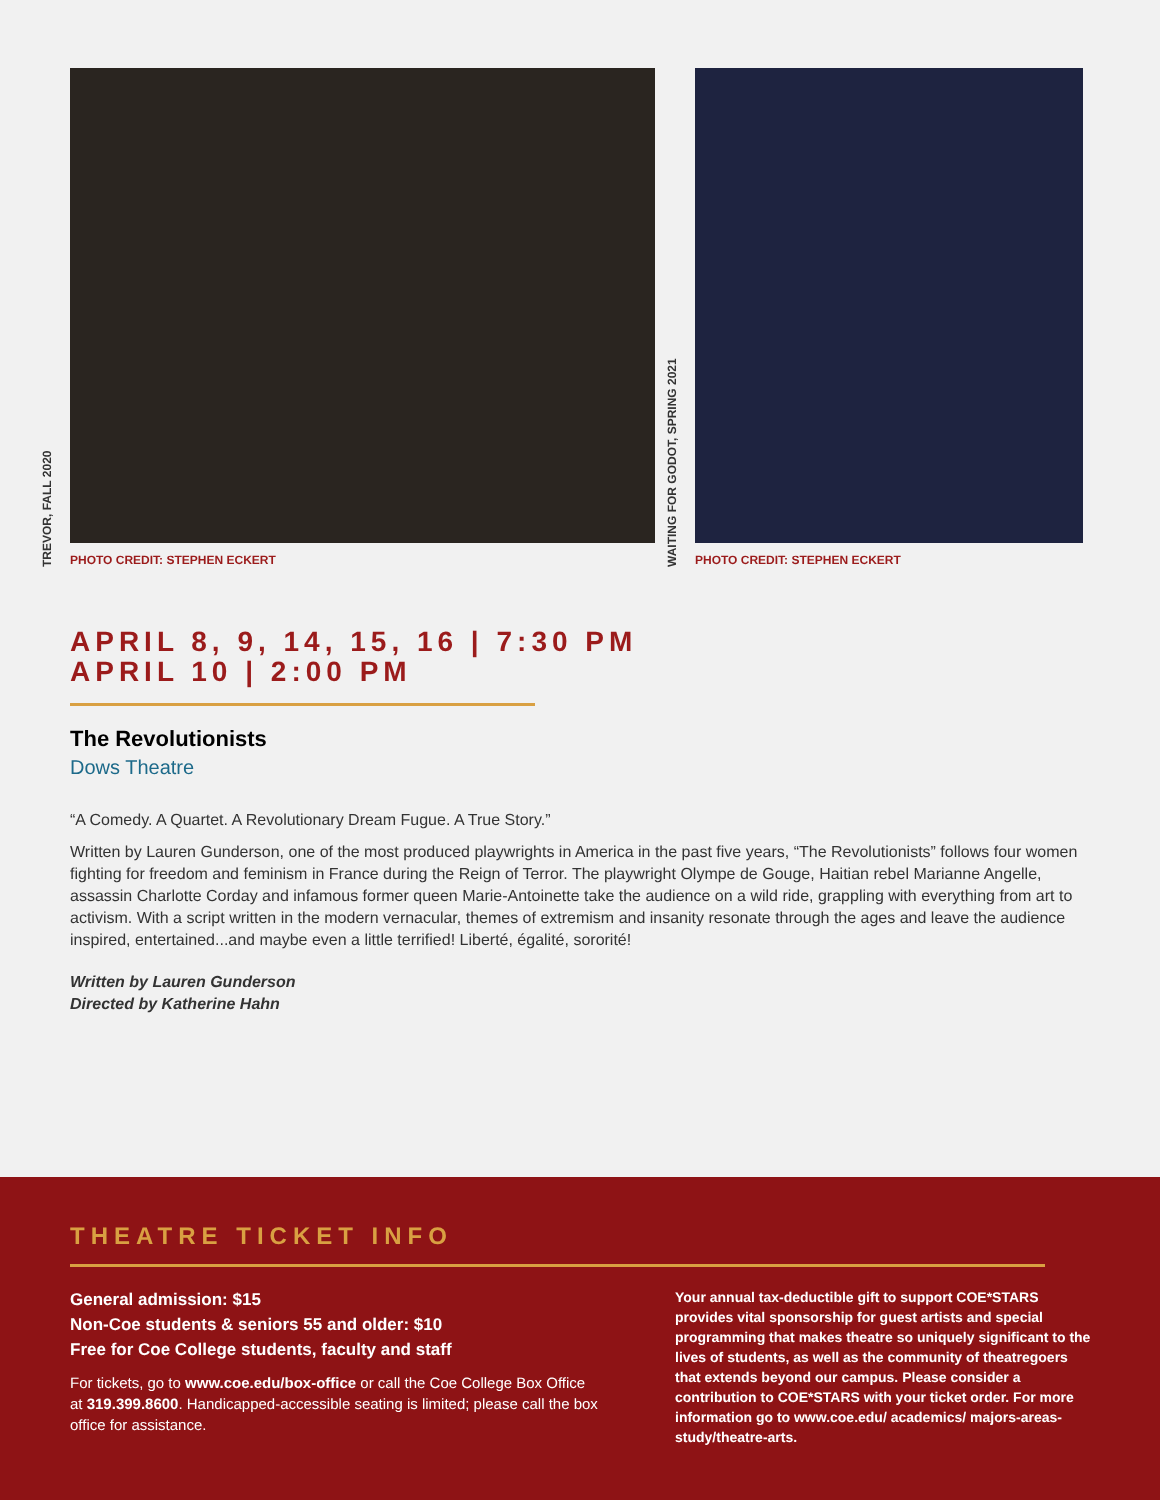TREVOR, FALL 2020
PHOTO CREDIT: STEPHEN ECKERT
WAITING FOR GODOT, SPRING 2021
PHOTO CREDIT: STEPHEN ECKERT
APRIL 8, 9, 14, 15, 16 | 7:30 PM
APRIL 10 | 2:00 PM
The Revolutionists
Dows Theatre
“A Comedy. A Quartet. A Revolutionary Dream Fugue. A True Story.”
Written by Lauren Gunderson, one of the most produced playwrights in America in the past five years, “The Revolutionists” follows four women fighting for freedom and feminism in France during the Reign of Terror. The playwright Olympe de Gouge, Haitian rebel Marianne Angelle, assassin Charlotte Corday and infamous former queen Marie-Antoinette take the audience on a wild ride, grappling with everything from art to activism. With a script written in the modern vernacular, themes of extremism and insanity resonate through the ages and leave the audience inspired, entertained...and maybe even a little terrified! Liberté, égalité, sororité!
Written by Lauren Gunderson
Directed by Katherine Hahn
THEATRE TICKET INFO
General admission: $15
Non-Coe students & seniors 55 and older: $10
Free for Coe College students, faculty and staff
For tickets, go to www.coe.edu/box-office or call the Coe College Box Office at 319.399.8600. Handicapped-accessible seating is limited; please call the box office for assistance.
Your annual tax-deductible gift to support COE*STARS provides vital sponsorship for guest artists and special programming that makes theatre so uniquely significant to the lives of students, as well as the community of theatregoers that extends beyond our campus. Please consider a contribution to COE*STARS with your ticket order. For more information go to www.coe.edu/ academics/ majors-areas-study/theatre-arts.